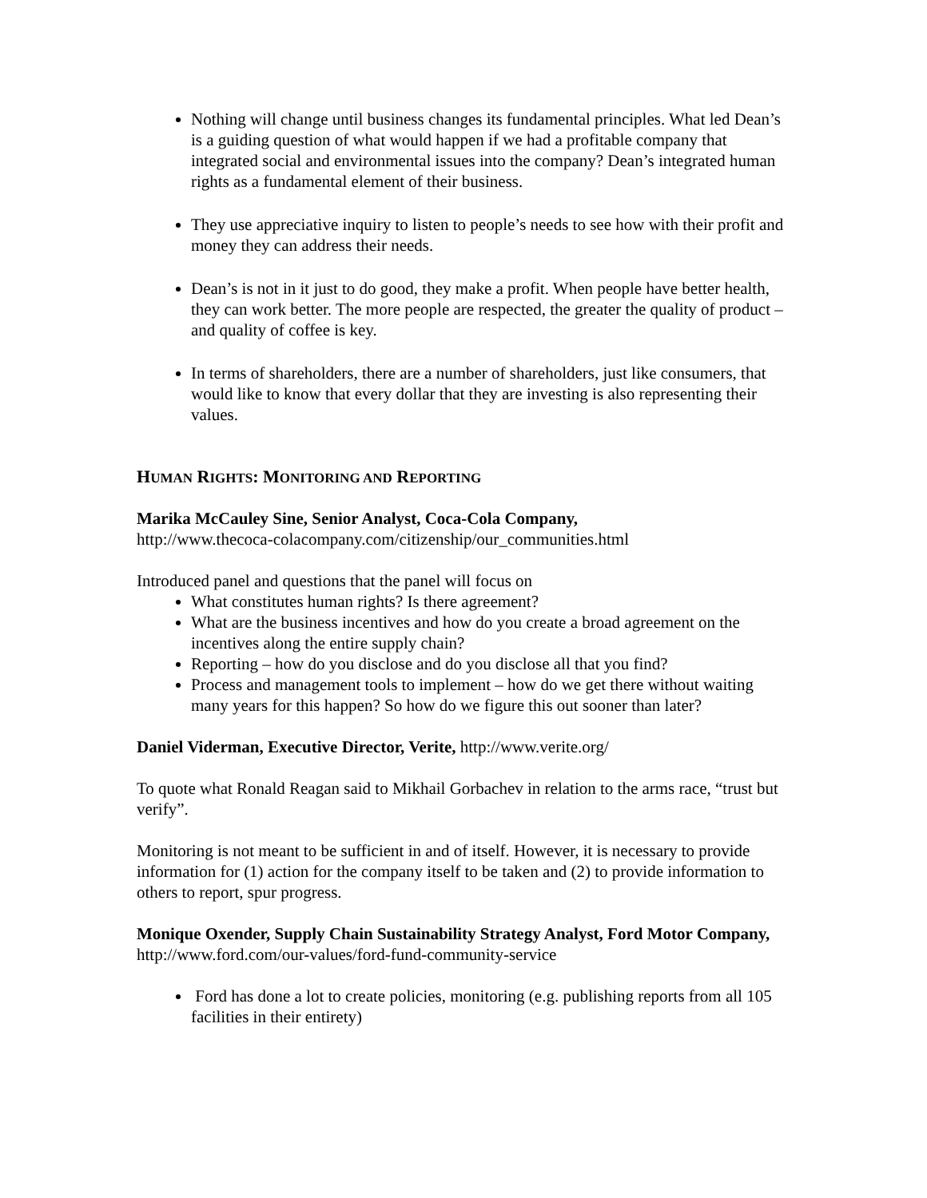Nothing will change until business changes its fundamental principles. What led Dean’s is a guiding question of what would happen if we had a profitable company that integrated social and environmental issues into the company? Dean’s integrated human rights as a fundamental element of their business.
They use appreciative inquiry to listen to people’s needs to see how with their profit and money they can address their needs.
Dean’s is not in it just to do good, they make a profit. When people have better health, they can work better. The more people are respected, the greater the quality of product – and quality of coffee is key.
In terms of shareholders, there are a number of shareholders, just like consumers, that would like to know that every dollar that they are investing is also representing their values.
HUMAN RIGHTS: MONITORING AND REPORTING
Marika McCauley Sine, Senior Analyst, Coca-Cola Company,
http://www.thecoca-colacompany.com/citizenship/our_communities.html
Introduced panel and questions that the panel will focus on
What constitutes human rights? Is there agreement?
What are the business incentives and how do you create a broad agreement on the incentives along the entire supply chain?
Reporting – how do you disclose and do you disclose all that you find?
Process and management tools to implement – how do we get there without waiting many years for this happen? So how do we figure this out sooner than later?
Daniel Viderman, Executive Director, Verite, http://www.verite.org/
To quote what Ronald Reagan said to Mikhail Gorbachev in relation to the arms race, “trust but verify”.
Monitoring is not meant to be sufficient in and of itself. However, it is necessary to provide information for (1) action for the company itself to be taken and (2) to provide information to others to report, spur progress.
Monique Oxender, Supply Chain Sustainability Strategy Analyst, Ford Motor Company, http://www.ford.com/our-values/ford-fund-community-service
Ford has done a lot to create policies, monitoring (e.g. publishing reports from all 105 facilities in their entirety)